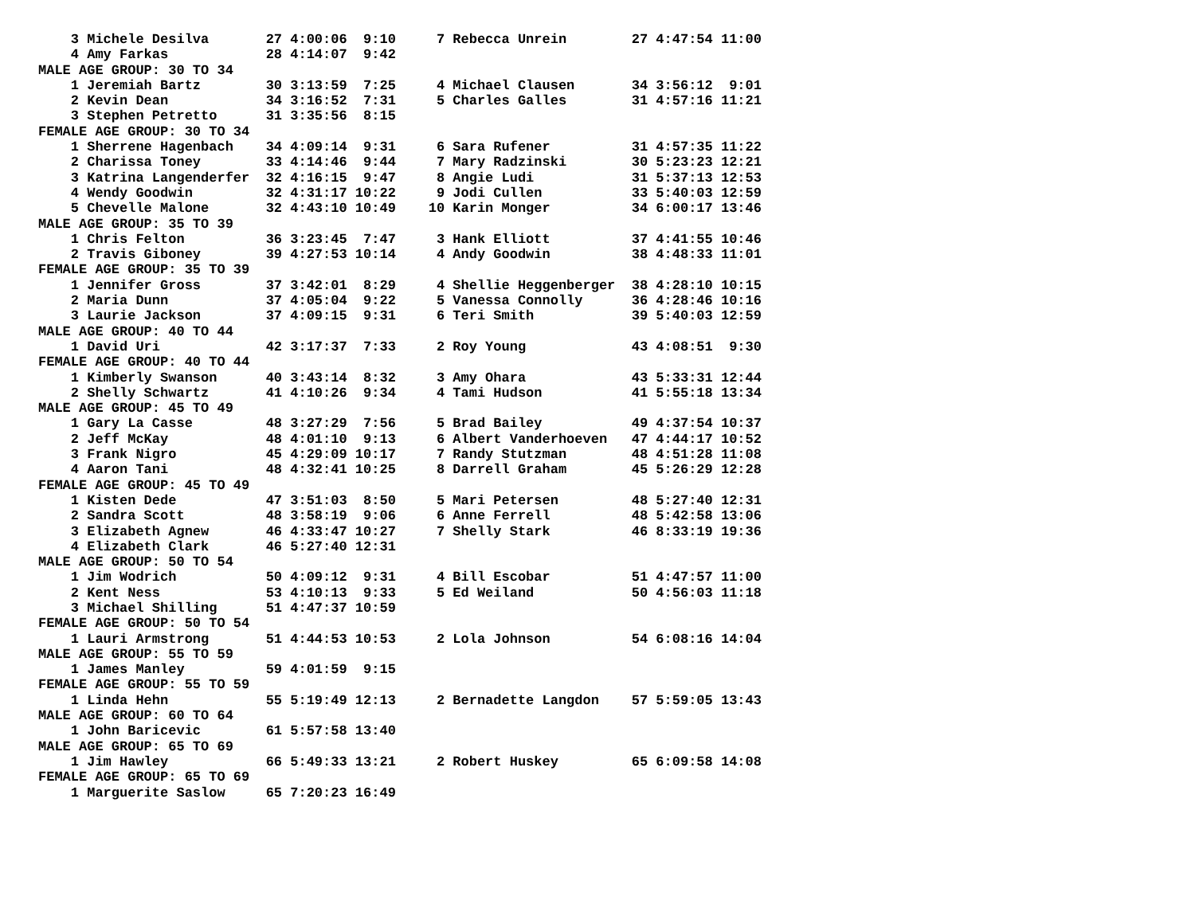3 Michele Desilva       27 4:00:06  9:10     7 Rebecca Unrein        27 4:47:54 11:00
    4 Amy Farkas            28 4:14:07  9:42
MALE AGE GROUP: 30 TO 34
    1 Jeremiah Bartz        30 3:13:59  7:25     4 Michael Clausen       34 3:56:12  9:01
    2 Kevin Dean            34 3:16:52  7:31     5 Charles Galles        31 4:57:16 11:21
    3 Stephen Petretto      31 3:35:56  8:15
FEMALE AGE GROUP: 30 TO 34
    1 Sherrene Hagenbach    34 4:09:14  9:31     6 Sara Rufener          31 4:57:35 11:22
    2 Charissa Toney        33 4:14:46  9:44     7 Mary Radzinski        30 5:23:23 12:21
    3 Katrina Langenderfer  32 4:16:15  9:47     8 Angie Ludi            31 5:37:13 12:53
    4 Wendy Goodwin         32 4:31:17 10:22     9 Jodi Cullen           33 5:40:03 12:59
    5 Chevelle Malone       32 4:43:10 10:49    10 Karin Monger          34 6:00:17 13:46
MALE AGE GROUP: 35 TO 39
    1 Chris Felton          36 3:23:45  7:47     3 Hank Elliott          37 4:41:55 10:46
    2 Travis Giboney        39 4:27:53 10:14     4 Andy Goodwin          38 4:48:33 11:01
FEMALE AGE GROUP: 35 TO 39
    1 Jennifer Gross        37 3:42:01  8:29     4 Shellie Heggenberger  38 4:28:10 10:15
    2 Maria Dunn            37 4:05:04  9:22     5 Vanessa Connolly      36 4:28:46 10:16
    3 Laurie Jackson        37 4:09:15  9:31     6 Teri Smith            39 5:40:03 12:59
MALE AGE GROUP: 40 TO 44
    1 David Uri             42 3:17:37  7:33     2 Roy Young             43 4:08:51  9:30
FEMALE AGE GROUP: 40 TO 44
    1 Kimberly Swanson      40 3:43:14  8:32     3 Amy Ohara             43 5:33:31 12:44
    2 Shelly Schwartz       41 4:10:26  9:34     4 Tami Hudson           41 5:55:18 13:34
MALE AGE GROUP: 45 TO 49
    1 Gary La Casse         48 3:27:29  7:56     5 Brad Bailey           49 4:37:54 10:37
    2 Jeff McKay            48 4:01:10  9:13     6 Albert Vanderhoeven   47 4:44:17 10:52
    3 Frank Nigro           45 4:29:09 10:17     7 Randy Stutzman        48 4:51:28 11:08
    4 Aaron Tani            48 4:32:41 10:25     8 Darrell Graham        45 5:26:29 12:28
FEMALE AGE GROUP: 45 TO 49
    1 Kisten Dede           47 3:51:03  8:50     5 Mari Petersen         48 5:27:40 12:31
    2 Sandra Scott          48 3:58:19  9:06     6 Anne Ferrell          48 5:42:58 13:06
    3 Elizabeth Agnew       46 4:33:47 10:27     7 Shelly Stark          46 8:33:19 19:36
    4 Elizabeth Clark       46 5:27:40 12:31
MALE AGE GROUP: 50 TO 54
    1 Jim Wodrich           50 4:09:12  9:31     4 Bill Escobar          51 4:47:57 11:00
    2 Kent Ness             53 4:10:13  9:33     5 Ed Weiland            50 4:56:03 11:18
    3 Michael Shilling      51 4:47:37 10:59
FEMALE AGE GROUP: 50 TO 54
    1 Lauri Armstrong       51 4:44:53 10:53     2 Lola Johnson          54 6:08:16 14:04
MALE AGE GROUP: 55 TO 59
    1 James Manley          59 4:01:59  9:15
FEMALE AGE GROUP: 55 TO 59
    1 Linda Hehn            55 5:19:49 12:13     2 Bernadette Langdon    57 5:59:05 13:43
MALE AGE GROUP: 60 TO 64
    1 John Baricevic        61 5:57:58 13:40
MALE AGE GROUP: 65 TO 69
    1 Jim Hawley            66 5:49:33 13:21     2 Robert Huskey         65 6:09:58 14:08
FEMALE AGE GROUP: 65 TO 69
    1 Marguerite Saslow     65 7:20:23 16:49